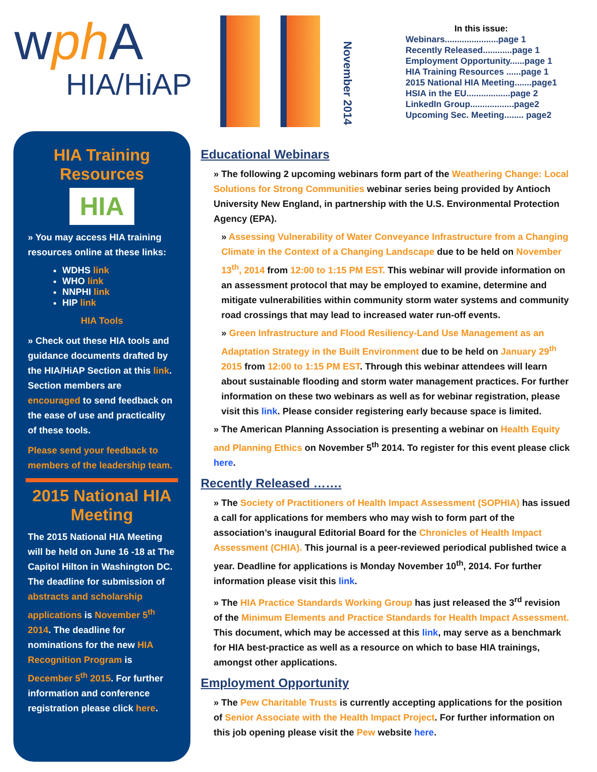wph A
HIA/HiAP
November 2014
In this issue:
Webinars......................page 1
Recently Released............page 1
Employment Opportunity......page 1
HIA Training Resources ......page 1
2015 National HIA Meeting.......page1
HSIA in the EU..................page 2
LinkedIn Group..................page2
Upcoming Sec. Meeting........ page2
HIA Training Resources
HIA
» You may access HIA training resources online at these links:
WDHS link
WHO link
NNPHI link
HIP link
HIA Tools
» Check out these HIA tools and guidance documents drafted by the HIA/HiAP Section at this link. Section members are encouraged to send feedback on the ease of use and practicality of these tools.
Please send your feedback to members of the leadership team.
2015 National HIA Meeting
The 2015 National HIA Meeting will be held on June 16 -18 at The Capitol Hilton in Washington DC. The deadline for submission of abstracts and scholarship applications is November 5<sup>th</sup> 2014. The deadline for nominations for the new HIA Recognition Program is December 5<sup>th</sup> 2015. For further information and conference registration please click here.
Educational Webinars
» The following 2 upcoming webinars form part of the Weathering Change: Local Solutions for Strong Communities webinar series being provided by Antioch University New England, in partnership with the U.S. Environmental Protection Agency (EPA).
» Assessing Vulnerability of Water Conveyance Infrastructure from a Changing Climate in the Context of a Changing Landscape due to be held on November 13<sup>th</sup>, 2014 from 12:00 to 1:15 PM EST. This webinar will provide information on an assessment protocol that may be employed to examine, determine and mitigate vulnerabilities within community storm water systems and community road crossings that may lead to increased water run-off events.
» Green Infrastructure and Flood Resiliency-Land Use Management as an Adaptation Strategy in the Built Environment due to be held on January 29<sup>th</sup> 2015 from 12:00 to 1:15 PM EST. Through this webinar attendees will learn about sustainable flooding and storm water management practices. For further information on these two webinars as well as for webinar registration, please visit this link. Please consider registering early because space is limited.
» The American Planning Association is presenting a webinar on Health Equity and Planning Ethics on November 5<sup>th</sup> 2014. To register for this event please click here.
Recently Released …….
» The Society of Practitioners of Health Impact Assessment (SOPHIA) has issued a call for applications for members who may wish to form part of the association’s inaugural Editorial Board for the Chronicles of Health Impact Assessment (CHIA). This journal is a peer-reviewed periodical published twice a year. Deadline for applications is Monday November 10<sup>th</sup>, 2014. For further information please visit this link.
» The HIA Practice Standards Working Group has just released the 3<sup>rd</sup> revision of the Minimum Elements and Practice Standards for Health Impact Assessment. This document, which may be accessed at this link, may serve as a benchmark for HIA best-practice as well as a resource on which to base HIA trainings, amongst other applications.
Employment Opportunity
» The Pew Charitable Trusts is currently accepting applications for the position of Senior Associate with the Health Impact Project. For further information on this job opening please visit the Pew website here.